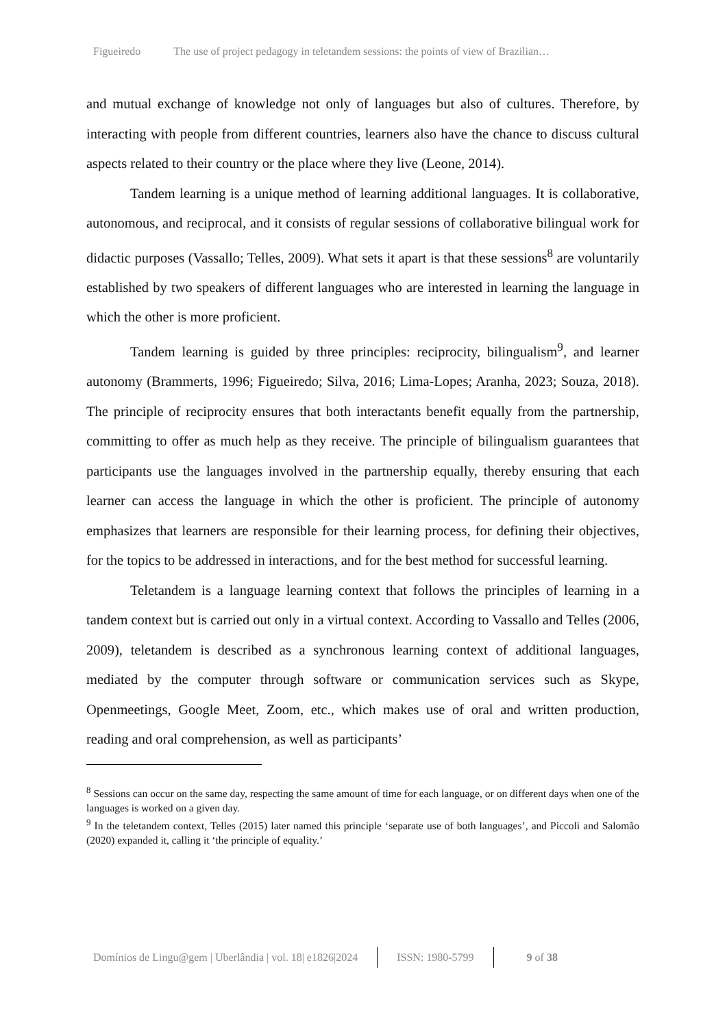Figueiredo The use of project pedagogy in teletandem sessions: the points of view of Brazilian…
and mutual exchange of knowledge not only of languages but also of cultures. Therefore, by interacting with people from different countries, learners also have the chance to discuss cultural aspects related to their country or the place where they live (Leone, 2014).
Tandem learning is a unique method of learning additional languages. It is collaborative, autonomous, and reciprocal, and it consists of regular sessions of collaborative bilingual work for didactic purposes (Vassallo; Telles, 2009). What sets it apart is that these sessions<sup>8</sup> are voluntarily established by two speakers of different languages who are interested in learning the language in which the other is more proficient.
Tandem learning is guided by three principles: reciprocity, bilingualism<sup>9</sup>, and learner autonomy (Brammerts, 1996; Figueiredo; Silva, 2016; Lima-Lopes; Aranha, 2023; Souza, 2018). The principle of reciprocity ensures that both interactants benefit equally from the partnership, committing to offer as much help as they receive. The principle of bilingualism guarantees that participants use the languages involved in the partnership equally, thereby ensuring that each learner can access the language in which the other is proficient. The principle of autonomy emphasizes that learners are responsible for their learning process, for defining their objectives, for the topics to be addressed in interactions, and for the best method for successful learning.
Teletandem is a language learning context that follows the principles of learning in a tandem context but is carried out only in a virtual context. According to Vassallo and Telles (2006, 2009), teletandem is described as a synchronous learning context of additional languages, mediated by the computer through software or communication services such as Skype, Openmeetings, Google Meet, Zoom, etc., which makes use of oral and written production, reading and oral comprehension, as well as participants’
<sup>8</sup> Sessions can occur on the same day, respecting the same amount of time for each language, or on different days when one of the languages is worked on a given day.
<sup>9</sup> In the teletandem context, Telles (2015) later named this principle ‘separate use of both languages’, and Piccoli and Salomão (2020) expanded it, calling it ‘the principle of equality.’
Domínios de Lingu@gem | Uberlândia | vol. 18| e1826|2024 ISSN: 1980-5799 9 of 38